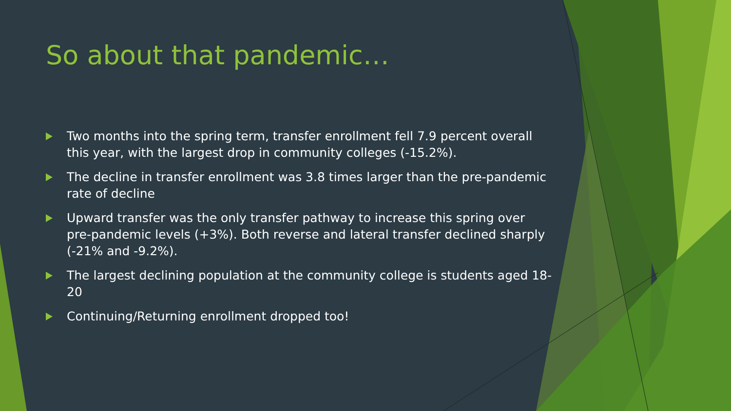So about that pandemic…
Two months into the spring term, transfer enrollment fell 7.9 percent overall this year, with the largest drop in community colleges (-15.2%).
The decline in transfer enrollment was 3.8 times larger than the pre-pandemic rate of decline
Upward transfer was the only transfer pathway to increase this spring over pre-pandemic levels (+3%). Both reverse and lateral transfer declined sharply (-21% and -9.2%).
The largest declining population at the community college is students aged 18-20
Continuing/Returning enrollment dropped too!